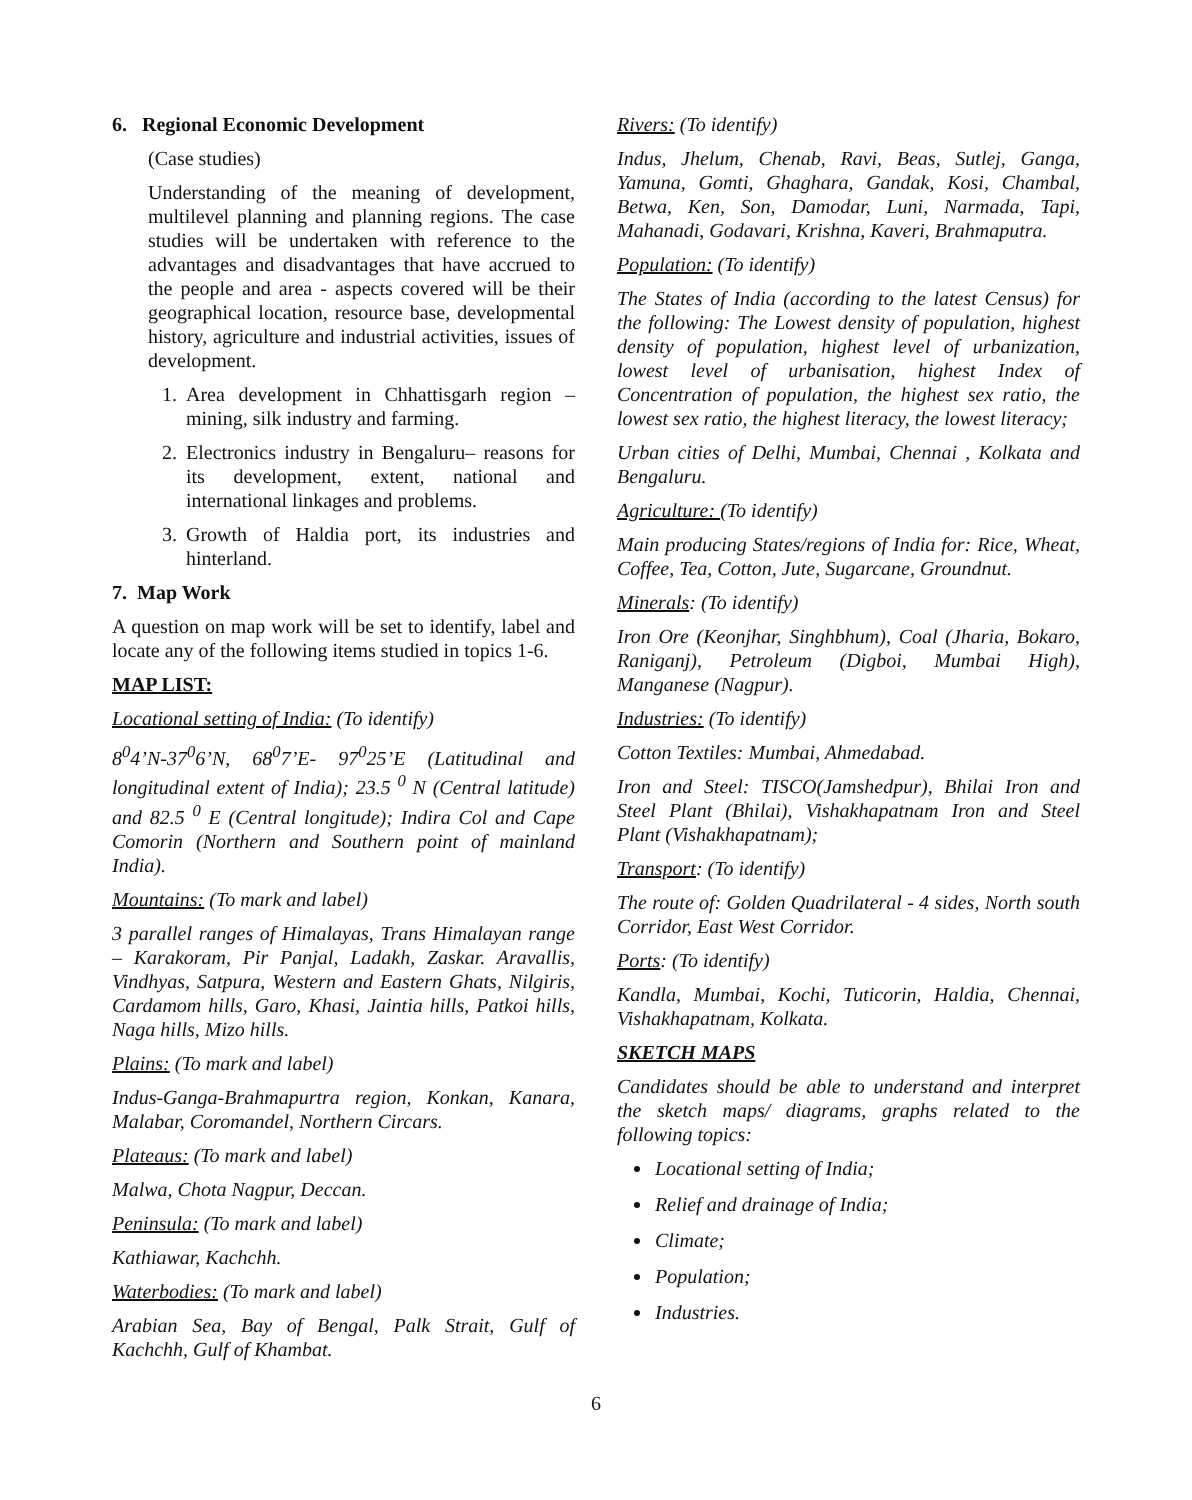6. Regional Economic Development
(Case studies)
Understanding of the meaning of development, multilevel planning and planning regions. The case studies will be undertaken with reference to the advantages and disadvantages that have accrued to the people and area - aspects covered will be their geographical location, resource base, developmental history, agriculture and industrial activities, issues of development.
1. Area development in Chhattisgarh region – mining, silk industry and farming.
2. Electronics industry in Bengaluru– reasons for its development, extent, national and international linkages and problems.
3. Growth of Haldia port, its industries and hinterland.
7. Map Work
A question on map work will be set to identify, label and locate any of the following items studied in topics 1-6.
MAP LIST:
Locational setting of India: (To identify)
8<sup>0</sup>4’N-37<sup>0</sup>6’N, 68<sup>0</sup>7’E- 97<sup>0</sup>25’E (Latitudinal and longitudinal extent of India); 23.5 <sup>0</sup> N (Central latitude) and 82.5 <sup>0</sup> E (Central longitude); Indira Col and Cape Comorin (Northern and Southern point of mainland India).
Mountains: (To mark and label)
3 parallel ranges of Himalayas, Trans Himalayan range – Karakoram, Pir Panjal, Ladakh, Zaskar. Aravallis, Vindhyas, Satpura, Western and Eastern Ghats, Nilgiris, Cardamom hills, Garo, Khasi, Jaintia hills, Patkoi hills, Naga hills, Mizo hills.
Plains: (To mark and label)
Indus-Ganga-Brahmapurtra region, Konkan, Kanara, Malabar, Coromandel, Northern Circars.
Plateaus: (To mark and label)
Malwa, Chota Nagpur, Deccan.
Peninsula: (To mark and label)
Kathiawar, Kachchh.
Waterbodies: (To mark and label)
Arabian Sea, Bay of Bengal, Palk Strait, Gulf of Kachchh, Gulf of Khambat.
Rivers: (To identify)
Indus, Jhelum, Chenab, Ravi, Beas, Sutlej, Ganga, Yamuna, Gomti, Ghaghara, Gandak, Kosi, Chambal, Betwa, Ken, Son, Damodar, Luni, Narmada, Tapi, Mahanadi, Godavari, Krishna, Kaveri, Brahmaputra.
Population: (To identify)
The States of India (according to the latest Census) for the following: The Lowest density of population, highest density of population, highest level of urbanization, lowest level of urbanisation, highest Index of Concentration of population, the highest sex ratio, the lowest sex ratio, the highest literacy, the lowest literacy;
Urban cities of Delhi, Mumbai, Chennai , Kolkata and Bengaluru.
Agriculture: (To identify)
Main producing States/regions of India for: Rice, Wheat, Coffee, Tea, Cotton, Jute, Sugarcane, Groundnut.
Minerals: (To identify)
Iron Ore (Keonjhar, Singhbhum), Coal (Jharia, Bokaro, Raniganj), Petroleum (Digboi, Mumbai High), Manganese (Nagpur).
Industries: (To identify)
Cotton Textiles: Mumbai, Ahmedabad.
Iron and Steel: TISCO(Jamshedpur), Bhilai Iron and Steel Plant (Bhilai), Vishakhapatnam Iron and Steel Plant (Vishakhapatnam);
Transport: (To identify)
The route of: Golden Quadrilateral - 4 sides, North south Corridor, East West Corridor.
Ports: (To identify)
Kandla, Mumbai, Kochi, Tuticorin, Haldia, Chennai, Vishakhapatnam, Kolkata.
SKETCH MAPS
Candidates should be able to understand and interpret the sketch maps/ diagrams, graphs related to the following topics:
Locational setting of India;
Relief and drainage of India;
Climate;
Population;
Industries.
6